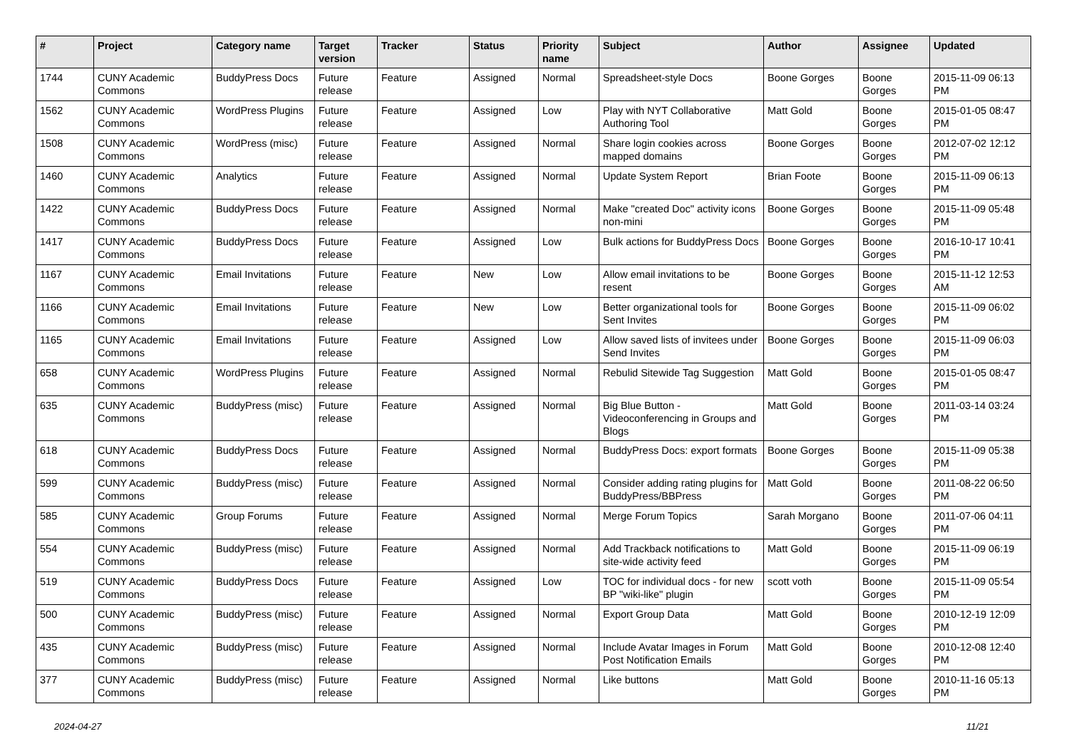| # | Project | Category name | Target version | Tracker | Status | Priority name | Subject | Author | Assignee | Updated |
| --- | --- | --- | --- | --- | --- | --- | --- | --- | --- | --- |
| 1744 | CUNY Academic Commons | BuddyPress Docs | Future release | Feature | Assigned | Normal | Spreadsheet-style Docs | Boone Gorges | Boone Gorges | 2015-11-09 06:13 PM |
| 1562 | CUNY Academic Commons | WordPress Plugins | Future release | Feature | Assigned | Low | Play with NYT Collaborative Authoring Tool | Matt Gold | Boone Gorges | 2015-01-05 08:47 PM |
| 1508 | CUNY Academic Commons | WordPress (misc) | Future release | Feature | Assigned | Normal | Share login cookies across mapped domains | Boone Gorges | Boone Gorges | 2012-07-02 12:12 PM |
| 1460 | CUNY Academic Commons | Analytics | Future release | Feature | Assigned | Normal | Update System Report | Brian Foote | Boone Gorges | 2015-11-09 06:13 PM |
| 1422 | CUNY Academic Commons | BuddyPress Docs | Future release | Feature | Assigned | Normal | Make "created Doc" activity icons non-mini | Boone Gorges | Boone Gorges | 2015-11-09 05:48 PM |
| 1417 | CUNY Academic Commons | BuddyPress Docs | Future release | Feature | Assigned | Low | Bulk actions for BuddyPress Docs | Boone Gorges | Boone Gorges | 2016-10-17 10:41 PM |
| 1167 | CUNY Academic Commons | Email Invitations | Future release | Feature | New | Low | Allow email invitations to be resent | Boone Gorges | Boone Gorges | 2015-11-12 12:53 AM |
| 1166 | CUNY Academic Commons | Email Invitations | Future release | Feature | New | Low | Better organizational tools for Sent Invites | Boone Gorges | Boone Gorges | 2015-11-09 06:02 PM |
| 1165 | CUNY Academic Commons | Email Invitations | Future release | Feature | Assigned | Low | Allow saved lists of invitees under Send Invites | Boone Gorges | Boone Gorges | 2015-11-09 06:03 PM |
| 658 | CUNY Academic Commons | WordPress Plugins | Future release | Feature | Assigned | Normal | Rebulid Sitewide Tag Suggestion | Matt Gold | Boone Gorges | 2015-01-05 08:47 PM |
| 635 | CUNY Academic Commons | BuddyPress (misc) | Future release | Feature | Assigned | Normal | Big Blue Button - Videoconferencing in Groups and Blogs | Matt Gold | Boone Gorges | 2011-03-14 03:24 PM |
| 618 | CUNY Academic Commons | BuddyPress Docs | Future release | Feature | Assigned | Normal | BuddyPress Docs: export formats | Boone Gorges | Boone Gorges | 2015-11-09 05:38 PM |
| 599 | CUNY Academic Commons | BuddyPress (misc) | Future release | Feature | Assigned | Normal | Consider adding rating plugins for BuddyPress/BBPress | Matt Gold | Boone Gorges | 2011-08-22 06:50 PM |
| 585 | CUNY Academic Commons | Group Forums | Future release | Feature | Assigned | Normal | Merge Forum Topics | Sarah Morgano | Boone Gorges | 2011-07-06 04:11 PM |
| 554 | CUNY Academic Commons | BuddyPress (misc) | Future release | Feature | Assigned | Normal | Add Trackback notifications to site-wide activity feed | Matt Gold | Boone Gorges | 2015-11-09 06:19 PM |
| 519 | CUNY Academic Commons | BuddyPress Docs | Future release | Feature | Assigned | Low | TOC for individual docs - for new BP "wiki-like" plugin | scott voth | Boone Gorges | 2015-11-09 05:54 PM |
| 500 | CUNY Academic Commons | BuddyPress (misc) | Future release | Feature | Assigned | Normal | Export Group Data | Matt Gold | Boone Gorges | 2010-12-19 12:09 PM |
| 435 | CUNY Academic Commons | BuddyPress (misc) | Future release | Feature | Assigned | Normal | Include Avatar Images in Forum Post Notification Emails | Matt Gold | Boone Gorges | 2010-12-08 12:40 PM |
| 377 | CUNY Academic Commons | BuddyPress (misc) | Future release | Feature | Assigned | Normal | Like buttons | Matt Gold | Boone Gorges | 2010-11-16 05:13 PM |
2024-04-27 11/21